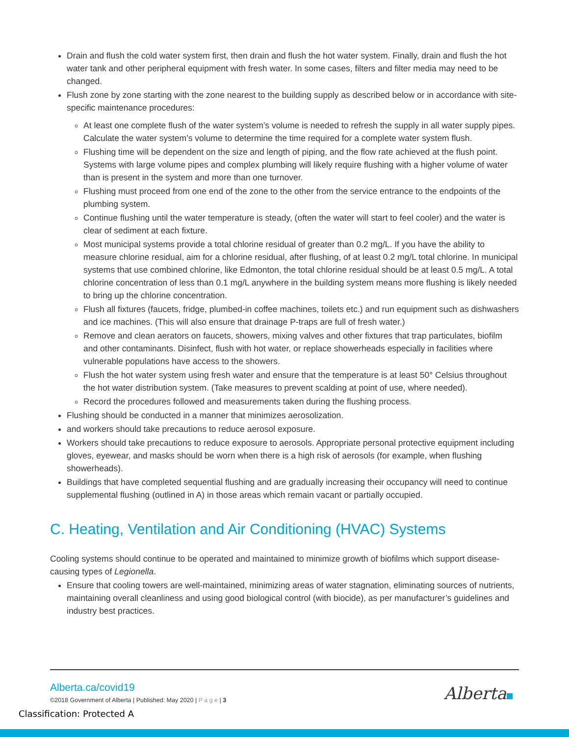Drain and flush the cold water system first, then drain and flush the hot water system. Finally, drain and flush the hot water tank and other peripheral equipment with fresh water. In some cases, filters and filter media may need to be changed.
Flush zone by zone starting with the zone nearest to the building supply as described below or in accordance with site-specific maintenance procedures:
At least one complete flush of the water system’s volume is needed to refresh the supply in all water supply pipes. Calculate the water system’s volume to determine the time required for a complete water system flush.
Flushing time will be dependent on the size and length of piping, and the flow rate achieved at the flush point. Systems with large volume pipes and complex plumbing will likely require flushing with a higher volume of water than is present in the system and more than one turnover.
Flushing must proceed from one end of the zone to the other from the service entrance to the endpoints of the plumbing system.
Continue flushing until the water temperature is steady, (often the water will start to feel cooler) and the water is clear of sediment at each fixture.
Most municipal systems provide a total chlorine residual of greater than 0.2 mg/L. If you have the ability to measure chlorine residual, aim for a chlorine residual, after flushing, of at least 0.2 mg/L total chlorine. In municipal systems that use combined chlorine, like Edmonton, the total chlorine residual should be at least 0.5 mg/L. A total chlorine concentration of less than 0.1 mg/L anywhere in the building system means more flushing is likely needed to bring up the chlorine concentration.
Flush all fixtures (faucets, fridge, plumbed-in coffee machines, toilets etc.) and run equipment such as dishwashers and ice machines. (This will also ensure that drainage P-traps are full of fresh water.)
Remove and clean aerators on faucets, showers, mixing valves and other fixtures that trap particulates, biofilm and other contaminants. Disinfect, flush with hot water, or replace showerheads especially in facilities where vulnerable populations have access to the showers.
Flush the hot water system using fresh water and ensure that the temperature is at least 50° Celsius throughout the hot water distribution system. (Take measures to prevent scalding at point of use, where needed).
Record the procedures followed and measurements taken during the flushing process.
Flushing should be conducted in a manner that minimizes aerosolization.
and workers should take precautions to reduce aerosol exposure.
Workers should take precautions to reduce exposure to aerosols. Appropriate personal protective equipment including gloves, eyewear, and masks should be worn when there is a high risk of aerosols (for example, when flushing showerheads).
Buildings that have completed sequential flushing and are gradually increasing their occupancy will need to continue supplemental flushing (outlined in A) in those areas which remain vacant or partially occupied.
C. Heating, Ventilation and Air Conditioning (HVAC) Systems
Cooling systems should continue to be operated and maintained to minimize growth of biofilms which support disease-causing types of Legionella.
Ensure that cooling towers are well-maintained, minimizing areas of water stagnation, eliminating sources of nutrients, maintaining overall cleanliness and using good biological control (with biocide), as per manufacturer’s guidelines and industry best practices.
Alberta.ca/covid19
©2018 Government of Alberta | Published: May 2020 | P a g e | 3
Classification: Protected A
Alberta